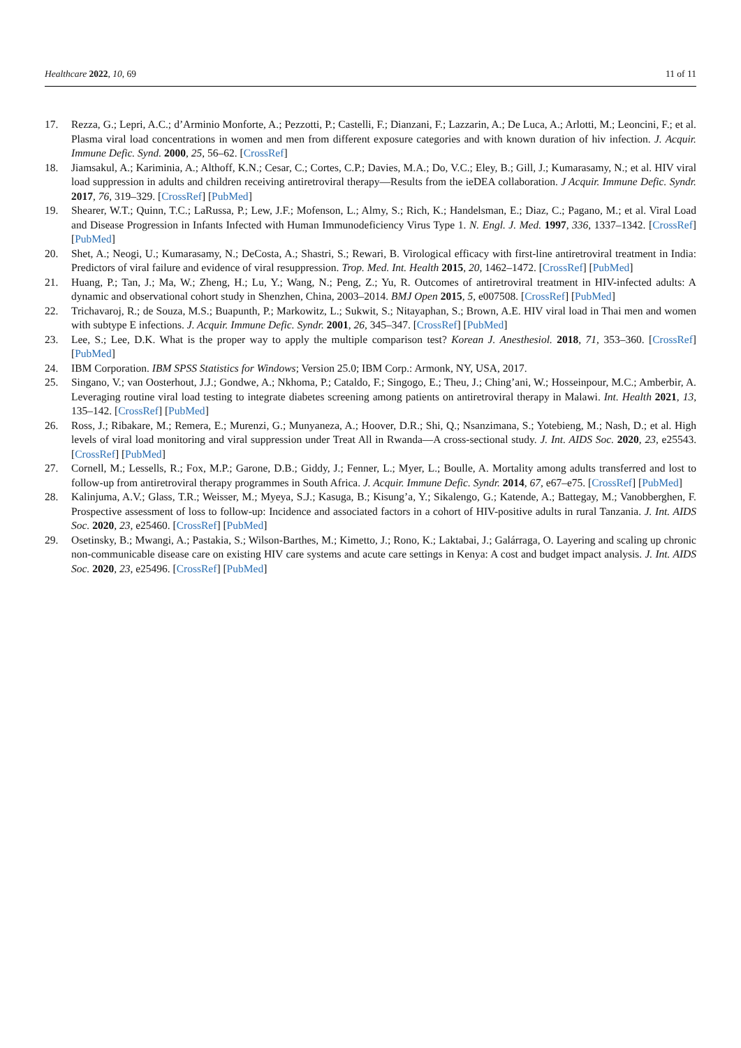Healthcare 2022, 10, 69 11 of 11
17. Rezza, G.; Lepri, A.C.; d’Arminio Monforte, A.; Pezzotti, P.; Castelli, F.; Dianzani, F.; Lazzarin, A.; De Luca, A.; Arlotti, M.; Leoncini, F.; et al. Plasma viral load concentrations in women and men from different exposure categories and with known duration of hiv infection. J. Acquir. Immune Defic. Synd. 2000, 25, 56–62. [CrossRef]
18. Jiamsakul, A.; Kariminia, A.; Althoff, K.N.; Cesar, C.; Cortes, C.P.; Davies, M.A.; Do, V.C.; Eley, B.; Gill, J.; Kumarasamy, N.; et al. HIV viral load suppression in adults and children receiving antiretroviral therapy—Results from the ieDEA collaboration. J Acquir. Immune Defic. Syndr. 2017, 76, 319–329. [CrossRef] [PubMed]
19. Shearer, W.T.; Quinn, T.C.; LaRussa, P.; Lew, J.F.; Mofenson, L.; Almy, S.; Rich, K.; Handelsman, E.; Diaz, C.; Pagano, M.; et al. Viral Load and Disease Progression in Infants Infected with Human Immunodeficiency Virus Type 1. N. Engl. J. Med. 1997, 336, 1337–1342. [CrossRef] [PubMed]
20. Shet, A.; Neogi, U.; Kumarasamy, N.; DeCosta, A.; Shastri, S.; Rewari, B. Virological efficacy with first-line antiretroviral treatment in India: Predictors of viral failure and evidence of viral resuppression. Trop. Med. Int. Health 2015, 20, 1462–1472. [CrossRef] [PubMed]
21. Huang, P.; Tan, J.; Ma, W.; Zheng, H.; Lu, Y.; Wang, N.; Peng, Z.; Yu, R. Outcomes of antiretroviral treatment in HIV-infected adults: A dynamic and observational cohort study in Shenzhen, China, 2003–2014. BMJ Open 2015, 5, e007508. [CrossRef] [PubMed]
22. Trichavaroj, R.; de Souza, M.S.; Buapunth, P.; Markowitz, L.; Sukwit, S.; Nitayaphan, S.; Brown, A.E. HIV viral load in Thai men and women with subtype E infections. J. Acquir. Immune Defic. Syndr. 2001, 26, 345–347. [CrossRef] [PubMed]
23. Lee, S.; Lee, D.K. What is the proper way to apply the multiple comparison test? Korean J. Anesthesiol. 2018, 71, 353–360. [CrossRef] [PubMed]
24. IBM Corporation. IBM SPSS Statistics for Windows; Version 25.0; IBM Corp.: Armonk, NY, USA, 2017.
25. Singano, V.; van Oosterhout, J.J.; Gondwe, A.; Nkhoma, P.; Cataldo, F.; Singogo, E.; Theu, J.; Ching’ani, W.; Hosseinpour, M.C.; Amberbir, A. Leveraging routine viral load testing to integrate diabetes screening among patients on antiretroviral therapy in Malawi. Int. Health 2021, 13, 135–142. [CrossRef] [PubMed]
26. Ross, J.; Ribakare, M.; Remera, E.; Murenzi, G.; Munyaneza, A.; Hoover, D.R.; Shi, Q.; Nsanzimana, S.; Yotebieng, M.; Nash, D.; et al. High levels of viral load monitoring and viral suppression under Treat All in Rwanda—A cross-sectional study. J. Int. AIDS Soc. 2020, 23, e25543. [CrossRef] [PubMed]
27. Cornell, M.; Lessells, R.; Fox, M.P.; Garone, D.B.; Giddy, J.; Fenner, L.; Myer, L.; Boulle, A. Mortality among adults transferred and lost to follow-up from antiretroviral therapy programmes in South Africa. J. Acquir. Immune Defic. Syndr. 2014, 67, e67–e75. [CrossRef] [PubMed]
28. Kalinjuma, A.V.; Glass, T.R.; Weisser, M.; Myeya, S.J.; Kasuga, B.; Kisung’a, Y.; Sikalengo, G.; Katende, A.; Battegay, M.; Vanobberghen, F. Prospective assessment of loss to follow-up: Incidence and associated factors in a cohort of HIV-positive adults in rural Tanzania. J. Int. AIDS Soc. 2020, 23, e25460. [CrossRef] [PubMed]
29. Osetinsky, B.; Mwangi, A.; Pastakia, S.; Wilson-Barthes, M.; Kimetto, J.; Rono, K.; Laktabai, J.; Galárraga, O. Layering and scaling up chronic non-communicable disease care on existing HIV care systems and acute care settings in Kenya: A cost and budget impact analysis. J. Int. AIDS Soc. 2020, 23, e25496. [CrossRef] [PubMed]